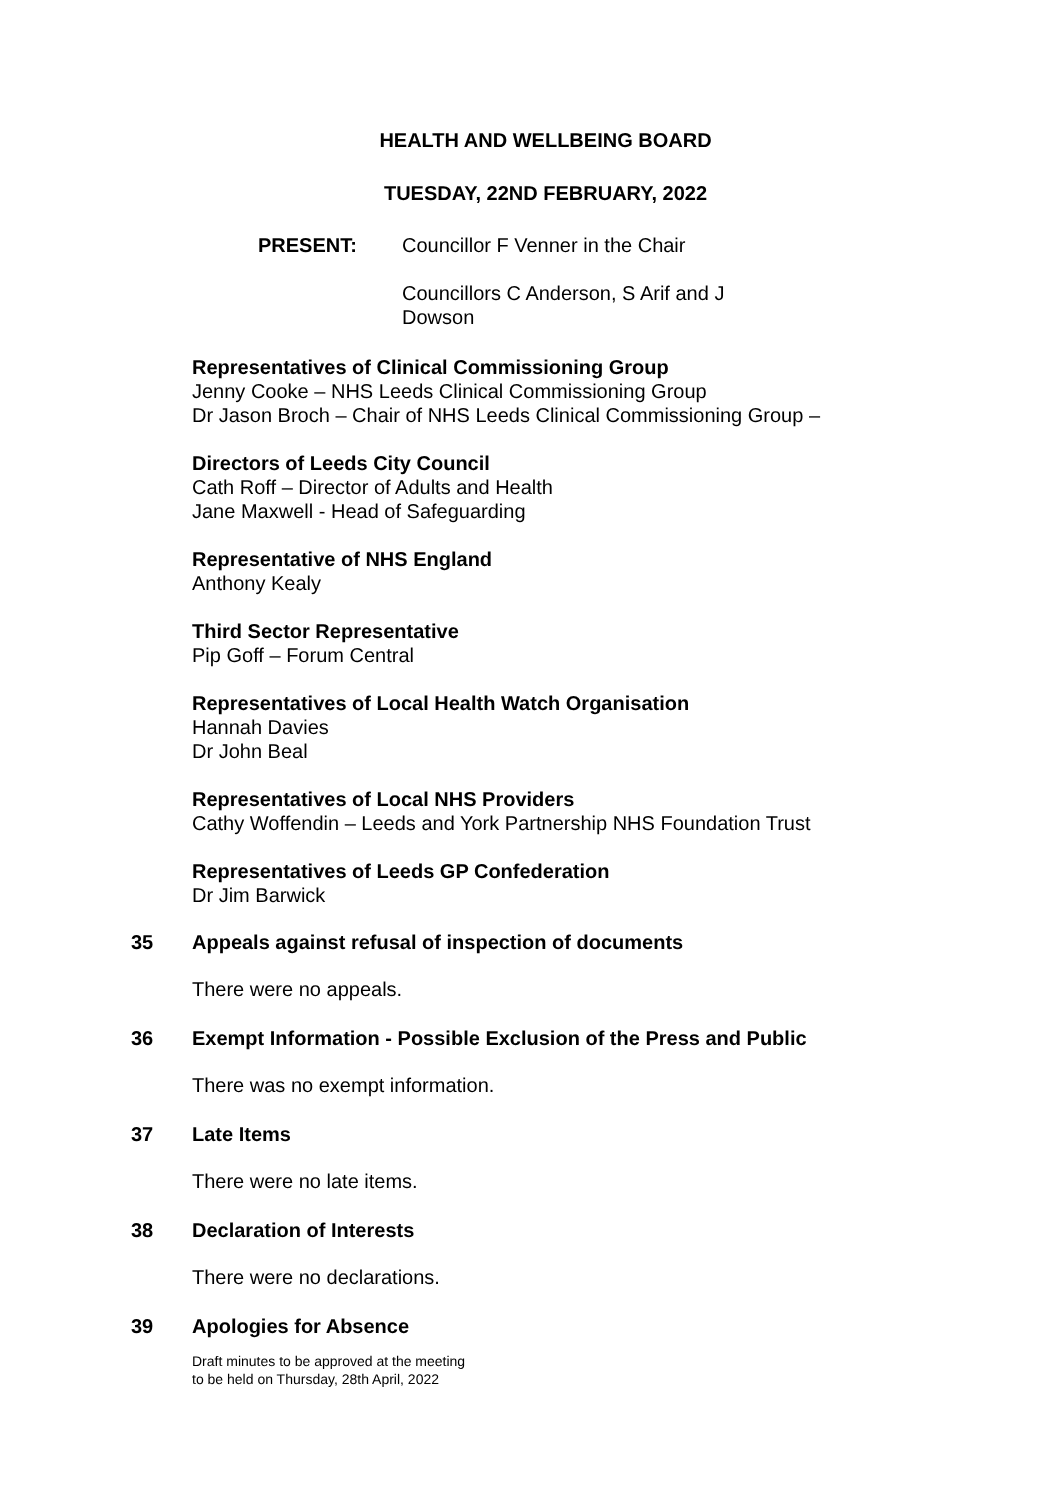HEALTH AND WELLBEING BOARD
TUESDAY, 22ND FEBRUARY, 2022
PRESENT: Councillor F Venner in the Chair
Councillors C Anderson, S Arif and J
Dowson
Representatives of Clinical Commissioning Group
Jenny Cooke – NHS Leeds Clinical Commissioning Group
Dr Jason Broch – Chair of NHS Leeds Clinical Commissioning Group –
Directors of Leeds City Council
Cath Roff – Director of Adults and Health
Jane Maxwell - Head of Safeguarding
Representative of NHS England
Anthony Kealy
Third Sector Representative
Pip Goff – Forum Central
Representatives of Local Health Watch Organisation
Hannah Davies
Dr John Beal
Representatives of Local NHS Providers
Cathy Woffendin – Leeds and York Partnership NHS Foundation Trust
Representatives of Leeds GP Confederation
Dr Jim Barwick
35 Appeals against refusal of inspection of documents
There were no appeals.
36 Exempt Information - Possible Exclusion of the Press and Public
There was no exempt information.
37 Late Items
There were no late items.
38 Declaration of Interests
There were no declarations.
39 Apologies for Absence
Draft minutes to be approved at the meeting
to be held on Thursday, 28th April, 2022